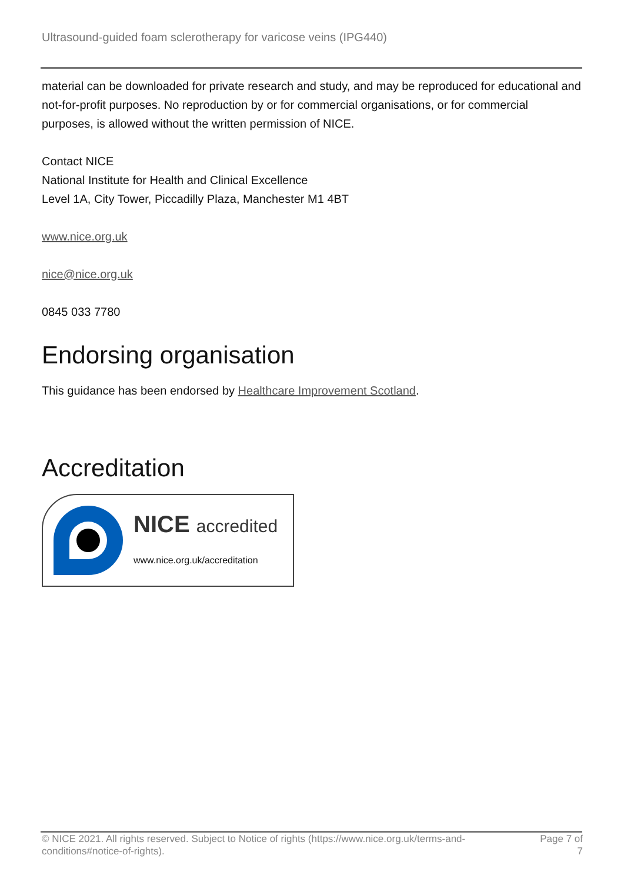Ultrasound-guided foam sclerotherapy for varicose veins (IPG440)
material can be downloaded for private research and study, and may be reproduced for educational and not-for-profit purposes. No reproduction by or for commercial organisations, or for commercial purposes, is allowed without the written permission of NICE.
Contact NICE
National Institute for Health and Clinical Excellence
Level 1A, City Tower, Piccadilly Plaza, Manchester M1 4BT
www.nice.org.uk
nice@nice.org.uk
0845 033 7780
Endorsing organisation
This guidance has been endorsed by Healthcare Improvement Scotland.
Accreditation
NICE accredited
www.nice.org.uk/accreditation
© NICE 2021. All rights reserved. Subject to Notice of rights (https://www.nice.org.uk/terms-and-conditions#notice-of-rights).
Page 7 of 7